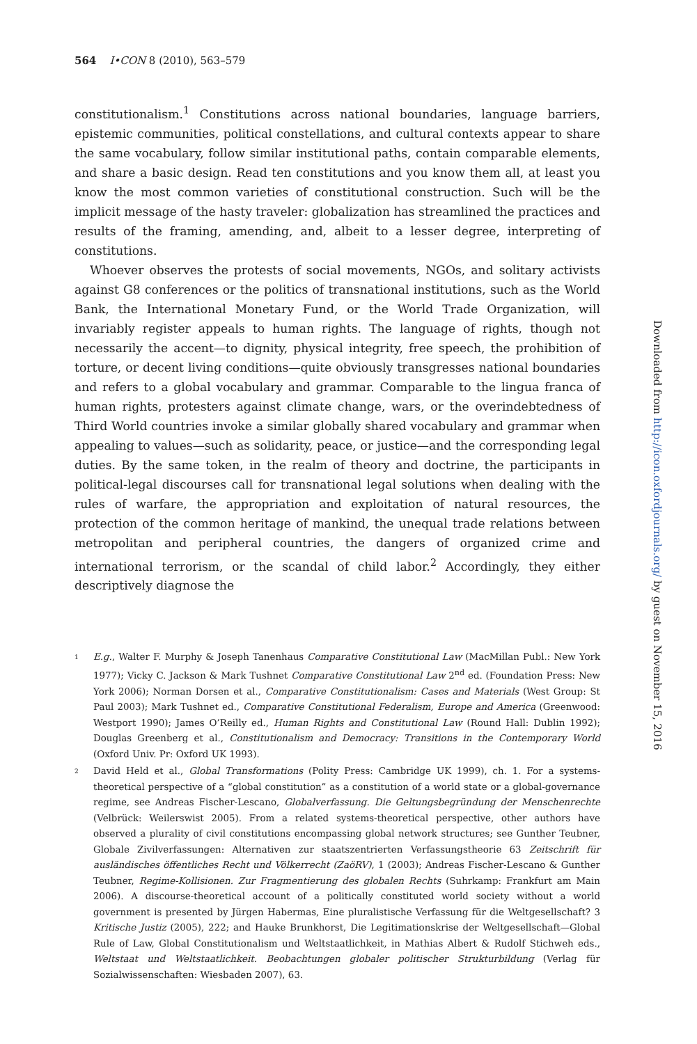564 I•CON 8 (2010), 563–579
constitutionalism.<sup>1</sup> Constitutions across national boundaries, language barriers, epistemic communities, political constellations, and cultural contexts appear to share the same vocabulary, follow similar institutional paths, contain comparable elements, and share a basic design. Read ten constitutions and you know them all, at least you know the most common varieties of constitutional construction. Such will be the implicit message of the hasty traveler: globalization has streamlined the practices and results of the framing, amending, and, albeit to a lesser degree, interpreting of constitutions.
Whoever observes the protests of social movements, NGOs, and solitary activists against G8 conferences or the politics of transnational institutions, such as the World Bank, the International Monetary Fund, or the World Trade Organization, will invariably register appeals to human rights. The language of rights, though not necessarily the accent—to dignity, physical integrity, free speech, the prohibition of torture, or decent living conditions—quite obviously transgresses national boundaries and refers to a global vocabulary and grammar. Comparable to the lingua franca of human rights, protesters against climate change, wars, or the overindebtedness of Third World countries invoke a similar globally shared vocabulary and grammar when appealing to values—such as solidarity, peace, or justice—and the corresponding legal duties. By the same token, in the realm of theory and doctrine, the participants in political-legal discourses call for transnational legal solutions when dealing with the rules of warfare, the appropriation and exploitation of natural resources, the protection of the common heritage of mankind, the unequal trade relations between metropolitan and peripheral countries, the dangers of organized crime and international terrorism, or the scandal of child labor.<sup>2</sup> Accordingly, they either descriptively diagnose the
1 E.g., Walter F. Murphy & Joseph Tanenhaus Comparative Constitutional Law (MacMillan Publ.: New York 1977); Vicky C. Jackson & Mark Tushnet Comparative Constitutional Law 2<sup>nd</sup> ed. (Foundation Press: New York 2006); Norman Dorsen et al., Comparative Constitutionalism: Cases and Materials (West Group: St Paul 2003); Mark Tushnet ed., Comparative Constitutional Federalism, Europe and America (Greenwood: Westport 1990); James O’Reilly ed., Human Rights and Constitutional Law (Round Hall: Dublin 1992); Douglas Greenberg et al., Constitutionalism and Democracy: Transitions in the Contemporary World (Oxford Univ. Pr: Oxford UK 1993).
2 David Held et al., Global Transformations (Polity Press: Cambridge UK 1999), ch. 1. For a systems-theoretical perspective of a “global constitution” as a constitution of a world state or a global-governance regime, see Andreas Fischer-Lescano, Globalverfassung. Die Geltungsbegründung der Menschenrechte (Velbrück: Weilerswist 2005). From a related systems-theoretical perspective, other authors have observed a plurality of civil constitutions encompassing global network structures; see Gunther Teubner, Globale Zivilverfassungen: Alternativen zur staatszentrierten Verfassungstheorie 63 Zeitschrift für ausländisches öffentliches Recht und Völkerrecht (ZaöRV), 1 (2003); Andreas Fischer-Lescano & Gunther Teubner, Regime-Kollisionen. Zur Fragmentierung des globalen Rechts (Suhrkamp: Frankfurt am Main 2006). A discourse-theoretical account of a politically constituted world society without a world government is presented by Jürgen Habermas, Eine pluralistische Verfassung für die Weltgesellschaft? 3 Kritische Justiz (2005), 222; and Hauke Brunkhorst, Die Legitimationskrise der Weltgesellschaft—Global Rule of Law, Global Constitutionalism und Weltstaatlichkeit, in Mathias Albert & Rudolf Stichweh eds., Weltstaat und Weltstaatlichkeit. Beobachtungen globaler politischer Strukturbildung (Verlag für Sozialwissenschaften: Wiesbaden 2007), 63.
Downloaded from http://icon.oxfordjournals.org/ by guest on November 15, 2016